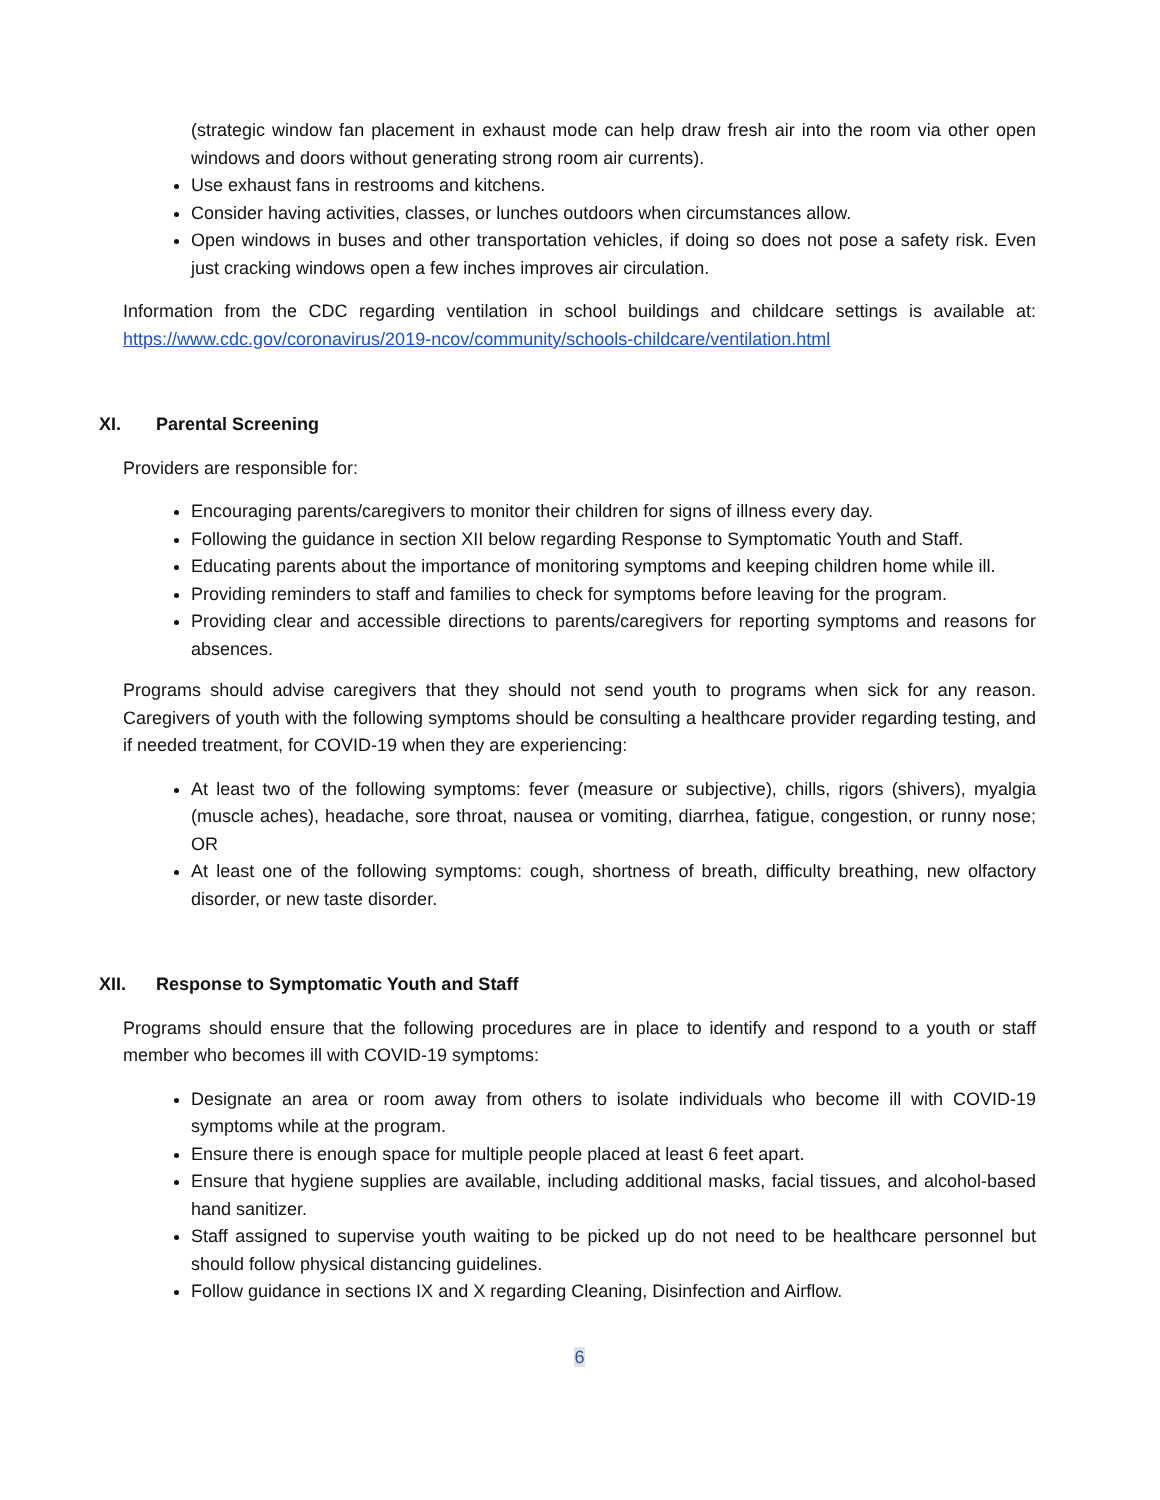(strategic window fan placement in exhaust mode can help draw fresh air into the room via other open windows and doors without generating strong room air currents).
Use exhaust fans in restrooms and kitchens.
Consider having activities, classes, or lunches outdoors when circumstances allow.
Open windows in buses and other transportation vehicles, if doing so does not pose a safety risk. Even just cracking windows open a few inches improves air circulation.
Information from the CDC regarding ventilation in school buildings and childcare settings is available at: https://www.cdc.gov/coronavirus/2019-ncov/community/schools-childcare/ventilation.html
XI. Parental Screening
Providers are responsible for:
Encouraging parents/caregivers to monitor their children for signs of illness every day.
Following the guidance in section XII below regarding Response to Symptomatic Youth and Staff.
Educating parents about the importance of monitoring symptoms and keeping children home while ill.
Providing reminders to staff and families to check for symptoms before leaving for the program.
Providing clear and accessible directions to parents/caregivers for reporting symptoms and reasons for absences.
Programs should advise caregivers that they should not send youth to programs when sick for any reason. Caregivers of youth with the following symptoms should be consulting a healthcare provider regarding testing, and if needed treatment, for COVID-19 when they are experiencing:
At least two of the following symptoms: fever (measure or subjective), chills, rigors (shivers), myalgia (muscle aches), headache, sore throat, nausea or vomiting, diarrhea, fatigue, congestion, or runny nose; OR
At least one of the following symptoms: cough, shortness of breath, difficulty breathing, new olfactory disorder, or new taste disorder.
XII. Response to Symptomatic Youth and Staff
Programs should ensure that the following procedures are in place to identify and respond to a youth or staff member who becomes ill with COVID-19 symptoms:
Designate an area or room away from others to isolate individuals who become ill with COVID-19 symptoms while at the program.
Ensure there is enough space for multiple people placed at least 6 feet apart.
Ensure that hygiene supplies are available, including additional masks, facial tissues, and alcohol-based hand sanitizer.
Staff assigned to supervise youth waiting to be picked up do not need to be healthcare personnel but should follow physical distancing guidelines.
Follow guidance in sections IX and X regarding Cleaning, Disinfection and Airflow.
6